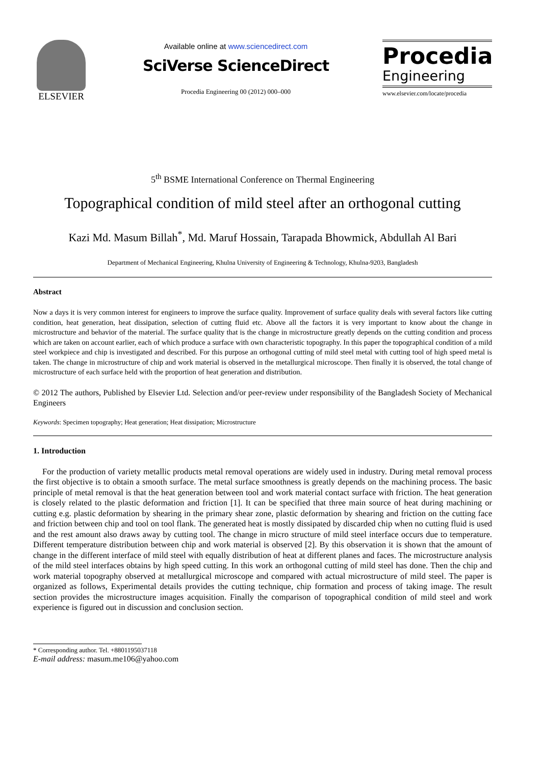ELSEVIER
Available online at www.sciencedirect.com
SciVerse ScienceDirect
Procedia Engineering 00 (2012) 000–000
Procedia
Engineering
www.elsevier.com/locate/procedia
5<sup>th</sup> BSME International Conference on Thermal Engineering
Topographical condition of mild steel after an orthogonal cutting
Kazi Md. Masum Billah<sup>*</sup>, Md. Maruf Hossain, Tarapada Bhowmick, Abdullah Al Bari
Department of Mechanical Engineering, Khulna University of Engineering & Technology, Khulna-9203, Bangladesh
Abstract
Now a days it is very common interest for engineers to improve the surface quality. Improvement of surface quality deals with several factors like cutting condition, heat generation, heat dissipation, selection of cutting fluid etc. Above all the factors it is very important to know about the change in microstructure and behavior of the material. The surface quality that is the change in microstructure greatly depends on the cutting condition and process which are taken on account earlier, each of which produce a surface with own characteristic topography. In this paper the topographical condition of a mild steel workpiece and chip is investigated and described. For this purpose an orthogonal cutting of mild steel metal with cutting tool of high speed metal is taken. The change in microstructure of chip and work material is observed in the metallurgical microscope. Then finally it is observed, the total change of microstructure of each surface held with the proportion of heat generation and distribution.
© 2012 The authors, Published by Elsevier Ltd. Selection and/or peer-review under responsibility of the Bangladesh Society of Mechanical Engineers
Keywords: Specimen topography; Heat generation; Heat dissipation; Microstructure
1. Introduction
For the production of variety metallic products metal removal operations are widely used in industry. During metal removal process the first objective is to obtain a smooth surface. The metal surface smoothness is greatly depends on the machining process. The basic principle of metal removal is that the heat generation between tool and work material contact surface with friction. The heat generation is closely related to the plastic deformation and friction [1]. It can be specified that three main source of heat during machining or cutting e.g. plastic deformation by shearing in the primary shear zone, plastic deformation by shearing and friction on the cutting face and friction between chip and tool on tool flank. The generated heat is mostly dissipated by discarded chip when no cutting fluid is used and the rest amount also draws away by cutting tool. The change in micro structure of mild steel interface occurs due to temperature. Different temperature distribution between chip and work material is observed [2]. By this observation it is shown that the amount of change in the different interface of mild steel with equally distribution of heat at different planes and faces. The microstructure analysis of the mild steel interfaces obtains by high speed cutting. In this work an orthogonal cutting of mild steel has done. Then the chip and work material topography observed at metallurgical microscope and compared with actual microstructure of mild steel. The paper is organized as follows, Experimental details provides the cutting technique, chip formation and process of taking image. The result section provides the microstructure images acquisition. Finally the comparison of topographical condition of mild steel and work experience is figured out in discussion and conclusion section.
* Corresponding author. Tel. +8801195037118
E-mail address: masum.me106@yahoo.com